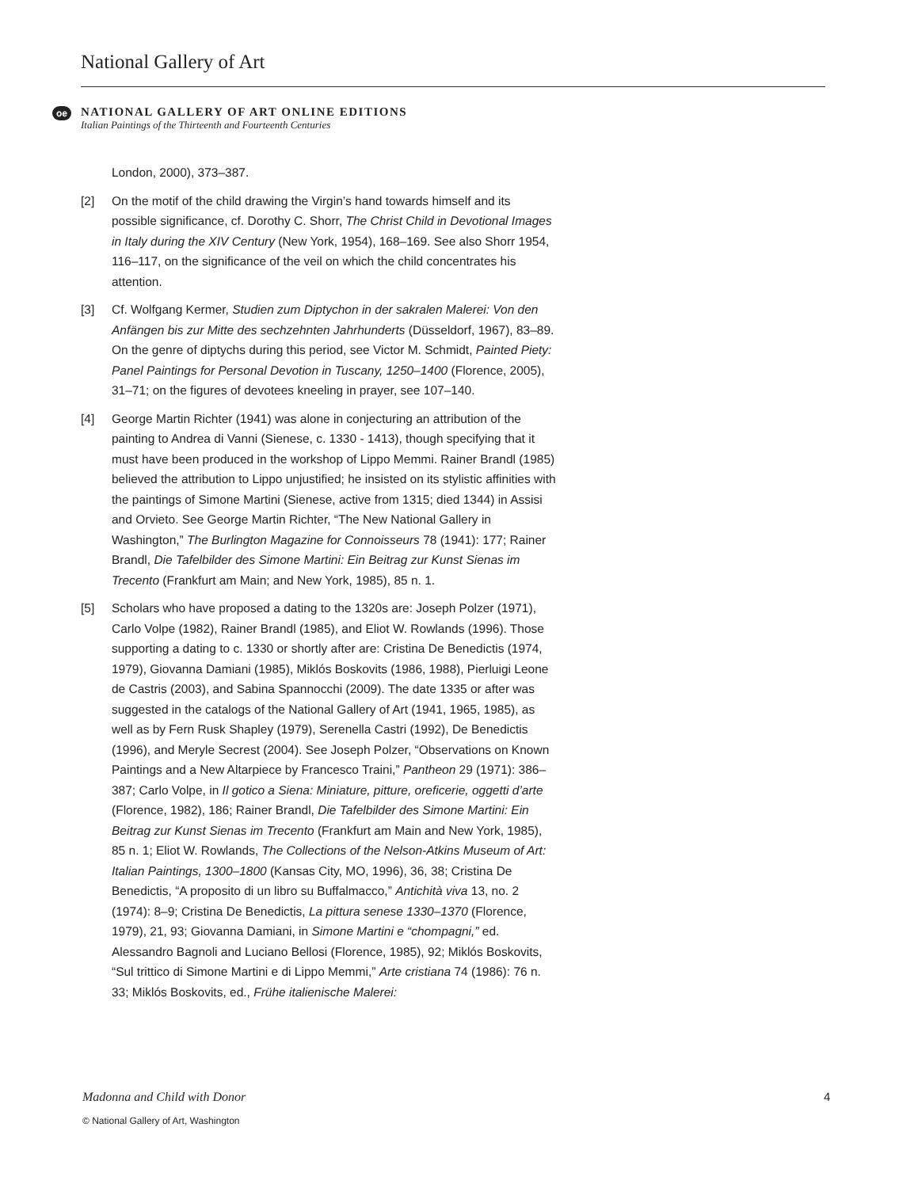National Gallery of Art
oe
NATIONAL GALLERY OF ART ONLINE EDITIONS
Italian Paintings of the Thirteenth and Fourteenth Centuries
London, 2000), 373–387.
[2] On the motif of the child drawing the Virgin’s hand towards himself and its possible significance, cf. Dorothy C. Shorr, The Christ Child in Devotional Images in Italy during the XIV Century (New York, 1954), 168–169. See also Shorr 1954, 116–117, on the significance of the veil on which the child concentrates his attention.
[3] Cf. Wolfgang Kermer, Studien zum Diptychon in der sakralen Malerei: Von den Anfängen bis zur Mitte des sechzehnten Jahrhunderts (Düsseldorf, 1967), 83–89. On the genre of diptychs during this period, see Victor M. Schmidt, Painted Piety: Panel Paintings for Personal Devotion in Tuscany, 1250–1400 (Florence, 2005), 31–71; on the figures of devotees kneeling in prayer, see 107–140.
[4] George Martin Richter (1941) was alone in conjecturing an attribution of the painting to Andrea di Vanni (Sienese, c. 1330 - 1413), though specifying that it must have been produced in the workshop of Lippo Memmi. Rainer Brandl (1985) believed the attribution to Lippo unjustified; he insisted on its stylistic affinities with the paintings of Simone Martini (Sienese, active from 1315; died 1344) in Assisi and Orvieto. See George Martin Richter, “The New National Gallery in Washington,” The Burlington Magazine for Connoisseurs 78 (1941): 177; Rainer Brandl, Die Tafelbilder des Simone Martini: Ein Beitrag zur Kunst Sienas im Trecento (Frankfurt am Main; and New York, 1985), 85 n. 1.
[5] Scholars who have proposed a dating to the 1320s are: Joseph Polzer (1971), Carlo Volpe (1982), Rainer Brandl (1985), and Eliot W. Rowlands (1996). Those supporting a dating to c. 1330 or shortly after are: Cristina De Benedictis (1974, 1979), Giovanna Damiani (1985), Miklós Boskovits (1986, 1988), Pierluigi Leone de Castris (2003), and Sabina Spannocchi (2009). The date 1335 or after was suggested in the catalogs of the National Gallery of Art (1941, 1965, 1985), as well as by Fern Rusk Shapley (1979), Serenella Castri (1992), De Benedictis (1996), and Meryle Secrest (2004). See Joseph Polzer, “Observations on Known Paintings and a New Altarpiece by Francesco Traini,” Pantheon 29 (1971): 386–387; Carlo Volpe, in Il gotico a Siena: Miniature, pitture, oreficerie, oggetti d’arte (Florence, 1982), 186; Rainer Brandl, Die Tafelbilder des Simone Martini: Ein Beitrag zur Kunst Sienas im Trecento (Frankfurt am Main and New York, 1985), 85 n. 1; Eliot W. Rowlands, The Collections of the Nelson-Atkins Museum of Art: Italian Paintings, 1300–1800 (Kansas City, MO, 1996), 36, 38; Cristina De Benedictis, “A proposito di un libro su Buffalmacco,” Antichità viva 13, no. 2 (1974): 8–9; Cristina De Benedictis, La pittura senese 1330–1370 (Florence, 1979), 21, 93; Giovanna Damiani, in Simone Martini e “chompagni,” ed. Alessandro Bagnoli and Luciano Bellosi (Florence, 1985), 92; Miklós Boskovits, “Sul trittico di Simone Martini e di Lippo Memmi,” Arte cristiana 74 (1986): 76 n. 33; Miklós Boskovits, ed., Frühe italienische Malerei:
Madonna and Child with Donor 4
© National Gallery of Art, Washington